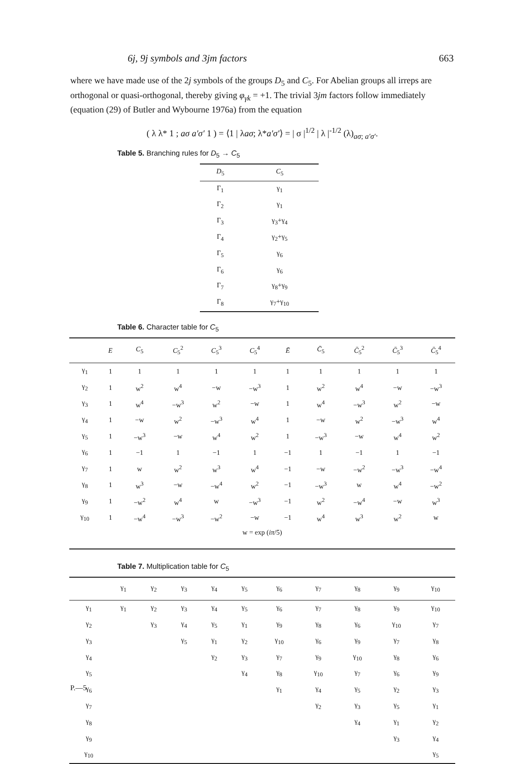6j, 9j symbols and 3jm factors 663
where we have made use of the 2j symbols of the groups D<sub>5</sub> and C<sub>5</sub>. For Abelian groups all irreps are orthogonal or quasi-orthogonal, thereby giving φ<sub>γk</sub> = +1. The trivial 3jm factors follow immediately (equation (29) of Butler and Wybourne 1976a) from the equation
( λ λ* 1 ; aσ a′σ′ 1 ) = ⟨1 | λaσ; λ*a′σ′⟩ = | σ |<sup>1/2</sup> | λ |<sup>-1/2</sup> (λ)<sub>aσ; a′σ′</sub>.
Table 5. Branching rules for D<sub>5</sub> → C<sub>5</sub>
| D<sub>5</sub> | C<sub>5</sub> |
| --- | --- |
| Γ<sub>1</sub> | γ<sub>1</sub> |
| Γ<sub>2</sub> | γ<sub>1</sub> |
| Γ<sub>3</sub> | γ<sub>3</sub>+γ<sub>4</sub> |
| Γ<sub>4</sub> | γ<sub>2</sub>+γ<sub>5</sub> |
| Γ<sub>5</sub> | γ<sub>6</sub> |
| Γ<sub>6</sub> | γ<sub>6</sub> |
| Γ<sub>7</sub> | γ<sub>8</sub>+γ<sub>9</sub> |
| Γ<sub>8</sub> | γ<sub>7</sub>+γ<sub>10</sub> |
Table 6. Character table for C<sub>5</sub>
| | E | C<sub>5</sub> | C<sub>5</sub><sup>2</sup> | C<sub>5</sub><sup>3</sup> | C<sub>5</sub><sup>4</sup> | Ē | C̄<sub>5</sub> | C̄<sub>5</sub><sup>2</sup> | C̄<sub>5</sub><sup>3</sup> | C̄<sub>5</sub><sup>4</sup> |
| --- | --- | --- | --- | --- | --- | --- | --- | --- | --- | --- |
| γ<sub>1</sub> | 1 | 1 | 1 | 1 | 1 | 1 | 1 | 1 | 1 | 1 |
| γ<sub>2</sub> | 1 | w<sup>2</sup> | w<sup>4</sup> | −w | −w<sup>3</sup> | 1 | w<sup>2</sup> | w<sup>4</sup> | −w | −w<sup>3</sup> |
| γ<sub>3</sub> | 1 | w<sup>4</sup> | −w<sup>3</sup> | w<sup>2</sup> | −w | 1 | w<sup>4</sup> | −w<sup>3</sup> | w<sup>2</sup> | −w |
| γ<sub>4</sub> | 1 | −w | w<sup>2</sup> | −w<sup>3</sup> | w<sup>4</sup> | 1 | −w | w<sup>2</sup> | −w<sup>3</sup> | w<sup>4</sup> |
| γ<sub>5</sub> | 1 | −w<sup>3</sup> | −w | w<sup>4</sup> | w<sup>2</sup> | 1 | −w<sup>3</sup> | −w | w<sup>4</sup> | w<sup>2</sup> |
| γ<sub>6</sub> | 1 | −1 | 1 | −1 | 1 | −1 | 1 | −1 | 1 | −1 |
| γ<sub>7</sub> | 1 | w | w<sup>2</sup> | w<sup>3</sup> | w<sup>4</sup> | −1 | −w | −w<sup>2</sup> | −w<sup>3</sup> | −w<sup>4</sup> |
| γ<sub>8</sub> | 1 | w<sup>3</sup> | −w | −w<sup>4</sup> | w<sup>2</sup> | −1 | −w<sup>3</sup> | w | w<sup>4</sup> | −w<sup>2</sup> |
| γ<sub>9</sub> | 1 | −w<sup>2</sup> | w<sup>4</sup> | w | −w<sup>3</sup> | −1 | w<sup>2</sup> | −w<sup>4</sup> | −w | w<sup>3</sup> |
| γ<sub>10</sub> | 1 | −w<sup>4</sup> | −w<sup>3</sup> | −w<sup>2</sup> | −w | −1 | w<sup>4</sup> | w<sup>3</sup> | w<sup>2</sup> | w |
| w = exp ( iπ /5) | | | | | | | | | | |
Table 7. Multiplication table for C<sub>5</sub>
| | γ<sub>1</sub> | γ<sub>2</sub> | γ<sub>3</sub> | γ<sub>4</sub> | γ<sub>5</sub> | γ<sub>6</sub> | γ<sub>7</sub> | γ<sub>8</sub> | γ<sub>9</sub> | γ<sub>10</sub> |
| --- | --- | --- | --- | --- | --- | --- | --- | --- | --- | --- |
| γ<sub>1</sub> | γ<sub>1</sub> | γ<sub>2</sub> | γ<sub>3</sub> | γ<sub>4</sub> | γ<sub>5</sub> | γ<sub>6</sub> | γ<sub>7</sub> | γ<sub>8</sub> | γ<sub>9</sub> | γ<sub>10</sub> |
| γ<sub>2</sub> | | γ<sub>3</sub> | γ<sub>4</sub> | γ<sub>5</sub> | γ<sub>1</sub> | γ<sub>9</sub> | γ<sub>8</sub> | γ<sub>6</sub> | γ<sub>10</sub> | γ<sub>7</sub> |
| γ<sub>3</sub> | | | γ<sub>5</sub> | γ<sub>1</sub> | γ<sub>2</sub> | γ<sub>10</sub> | γ<sub>6</sub> | γ<sub>9</sub> | γ<sub>7</sub> | γ<sub>8</sub> |
| γ<sub>4</sub> | | | | γ<sub>2</sub> | γ<sub>3</sub> | γ<sub>7</sub> | γ<sub>9</sub> | γ<sub>10</sub> | γ<sub>8</sub> | γ<sub>6</sub> |
| γ<sub>5</sub> | | | | | γ<sub>4</sub> | γ<sub>8</sub> | γ<sub>10</sub> | γ<sub>7</sub> | γ<sub>6</sub> | γ<sub>9</sub> |
| γ<sub>6</sub> | | | | | | γ<sub>1</sub> | γ<sub>4</sub> | γ<sub>5</sub> | γ<sub>2</sub> | γ<sub>3</sub> |
| γ<sub>7</sub> | | | | | | | γ<sub>2</sub> | γ<sub>3</sub> | γ<sub>5</sub> | γ<sub>1</sub> |
| γ<sub>8</sub> | | | | | | | | γ<sub>4</sub> | γ<sub>1</sub> | γ<sub>2</sub> |
| γ<sub>9</sub> | | | | | | | | | γ<sub>3</sub> | γ<sub>4</sub> |
| γ<sub>10</sub> | | | | | | | | | | γ<sub>5</sub> |
P.—5